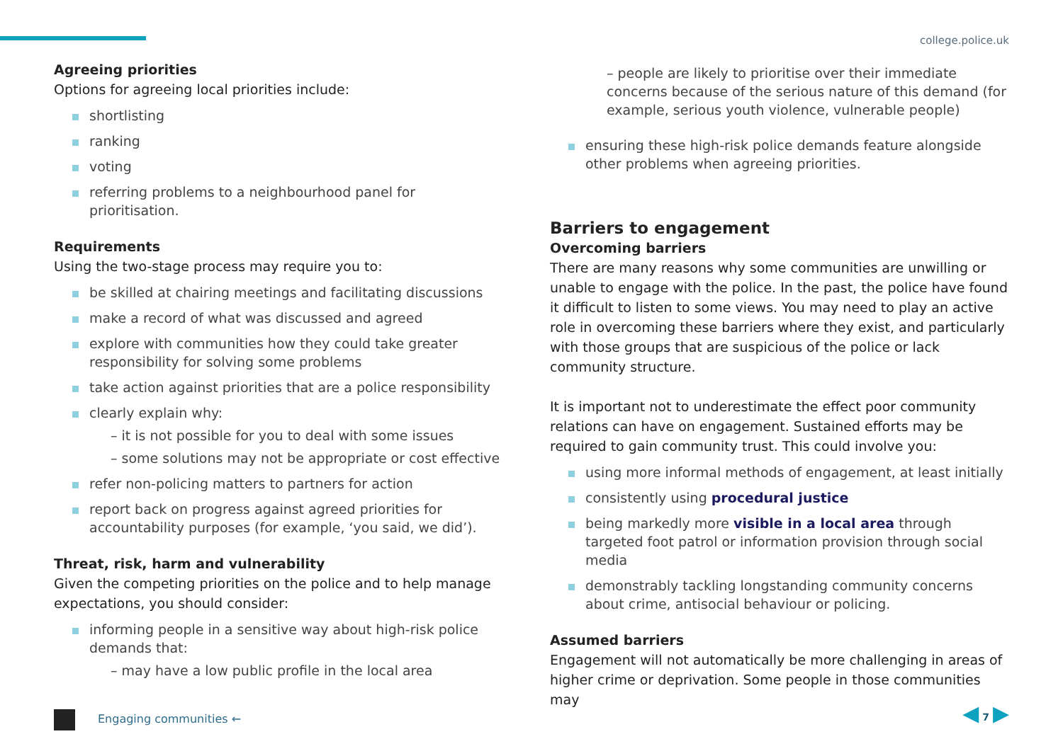college.police.uk
Agreeing priorities
Options for agreeing local priorities include:
shortlisting
ranking
voting
referring problems to a neighbourhood panel for prioritisation.
Requirements
Using the two-stage process may require you to:
be skilled at chairing meetings and facilitating discussions
make a record of what was discussed and agreed
explore with communities how they could take greater responsibility for solving some problems
take action against priorities that are a police responsibility
clearly explain why:
– it is not possible for you to deal with some issues
– some solutions may not be appropriate or cost effective
refer non-policing matters to partners for action
report back on progress against agreed priorities for accountability purposes (for example, ‘you said, we did’).
Threat, risk, harm and vulnerability
Given the competing priorities on the police and to help manage expectations, you should consider:
informing people in a sensitive way about high-risk police demands that:
– may have a low public profile in the local area
– people are likely to prioritise over their immediate concerns because of the serious nature of this demand (for example, serious youth violence, vulnerable people)
ensuring these high-risk police demands feature alongside other problems when agreeing priorities.
Barriers to engagement
Overcoming barriers
There are many reasons why some communities are unwilling or unable to engage with the police. In the past, the police have found it difficult to listen to some views. You may need to play an active role in overcoming these barriers where they exist, and particularly with those groups that are suspicious of the police or lack community structure.
It is important not to underestimate the effect poor community relations can have on engagement. Sustained efforts may be required to gain community trust. This could involve you:
using more informal methods of engagement, at least initially
consistently using procedural justice
being markedly more visible in a local area through targeted foot patrol or information provision through social media
demonstrably tackling longstanding community concerns about crime, antisocial behaviour or policing.
Assumed barriers
Engagement will not automatically be more challenging in areas of higher crime or deprivation. Some people in those communities may
Engaging communities ←
◀ 7 ▶